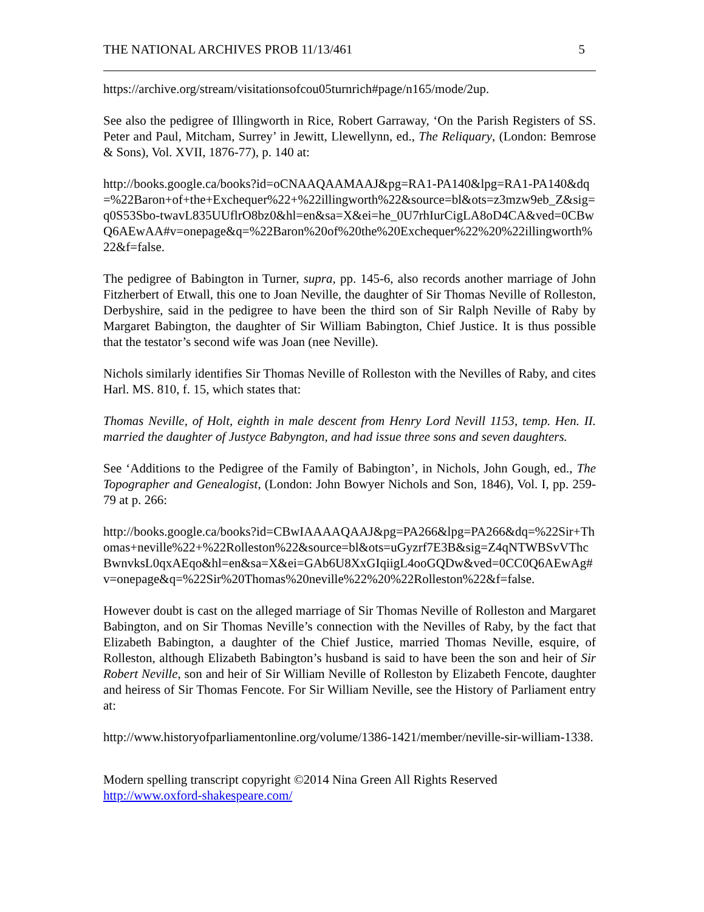THE NATIONAL ARCHIVES PROB 11/13/461 5
https://archive.org/stream/visitationsofcou05turnrich#page/n165/mode/2up.
See also the pedigree of Illingworth in Rice, Robert Garraway, ‘On the Parish Registers of SS. Peter and Paul, Mitcham, Surrey’ in Jewitt, Llewellynn, ed., The Reliquary, (London: Bemrose & Sons), Vol. XVII, 1876-77), p. 140 at:
http://books.google.ca/books?id=oCNAAQAAMAAJ&pg=RA1-PA140&lpg=RA1-PA140&dq=%22Baron+of+the+Exchequer%22+%22illingworth%22&source=bl&ots=z3mzw9eb_Z&sig=q0S53Sbo-twavL835UUflrO8bz0&hl=en&sa=X&ei=he_0U7rhIurCigLA8oD4CA&ved=0CBwQ6AEwAA#v=onepage&q=%22Baron%20of%20the%20Exchequer%22%20%22illingworth%22&f=false.
The pedigree of Babington in Turner, supra, pp. 145-6, also records another marriage of John Fitzherbert of Etwall, this one to Joan Neville, the daughter of Sir Thomas Neville of Rolleston, Derbyshire, said in the pedigree to have been the third son of Sir Ralph Neville of Raby by Margaret Babington, the daughter of Sir William Babington, Chief Justice. It is thus possible that the testator’s second wife was Joan (nee Neville).
Nichols similarly identifies Sir Thomas Neville of Rolleston with the Nevilles of Raby, and cites Harl. MS. 810, f. 15, which states that:
Thomas Neville, of Holt, eighth in male descent from Henry Lord Nevill 1153, temp. Hen. II. married the daughter of Justyce Babyngton, and had issue three sons and seven daughters.
See ‘Additions to the Pedigree of the Family of Babington’, in Nichols, John Gough, ed., The Topographer and Genealogist, (London: John Bowyer Nichols and Son, 1846), Vol. I, pp. 259-79 at p. 266:
http://books.google.ca/books?id=CBwIAAAAQAAJ&pg=PA266&lpg=PA266&dq=%22Sir+Thomas+neville%22+%22Rolleston%22&source=bl&ots=uGyzrf7E3B&sig=Z4qNTWBSvVThcBwnvksL0qxAEqo&hl=en&sa=X&ei=GAb6U8XxGIqiigL4ooGQDw&ved=0CC0Q6AEwAg#v=onepage&q=%22Sir%20Thomas%20neville%22%20%22Rolleston%22&f=false.
However doubt is cast on the alleged marriage of Sir Thomas Neville of Rolleston and Margaret Babington, and on Sir Thomas Neville’s connection with the Nevilles of Raby, by the fact that Elizabeth Babington, a daughter of the Chief Justice, married Thomas Neville, esquire, of Rolleston, although Elizabeth Babington’s husband is said to have been the son and heir of Sir Robert Neville, son and heir of Sir William Neville of Rolleston by Elizabeth Fencote, daughter and heiress of Sir Thomas Fencote. For Sir William Neville, see the History of Parliament entry at:
http://www.historyofparliamentonline.org/volume/1386-1421/member/neville-sir-william-1338.
Modern spelling transcript copyright ©2014 Nina Green All Rights Reserved
http://www.oxford-shakespeare.com/